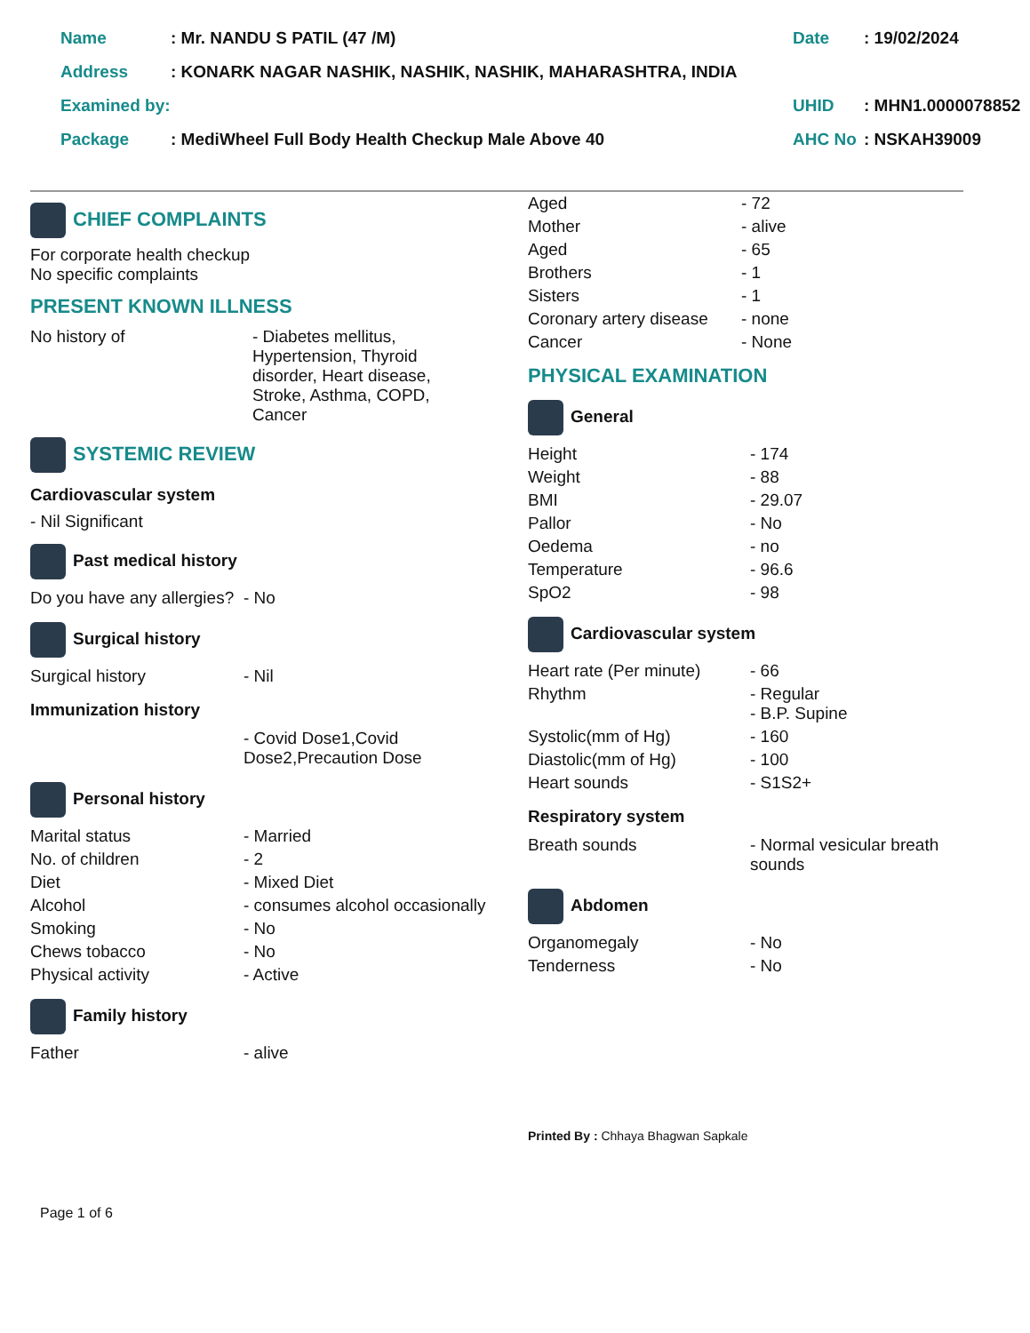| Name | : Mr. NANDU S PATIL (47 /M) | Date | : 19/02/2024 |
| Address | : KONARK NAGAR NASHIK, NASHIK, NASHIK, MAHARASHTRA, INDIA | | |
| Examined by: | | UHID | : MHN1.0000078852 |
| Package | : MediWheel Full Body Health Checkup Male Above 40 | AHC No | : NSKAH39009 |
CHIEF COMPLAINTS
For corporate health checkup
No specific complaints
PRESENT KNOWN ILLNESS
| No history of | - Diabetes mellitus, Hypertension, Thyroid disorder, Heart disease, Stroke, Asthma, COPD, Cancer |
SYSTEMIC REVIEW
Cardiovascular system
- Nil Significant
Past medical history
| Do you have any allergies? | - No |
Surgical history
| Surgical history | - Nil |
Immunization history
| | - Covid Dose1,Covid Dose2,Precaution Dose |
Personal history
| Marital status | - Married |
| No. of children | - 2 |
| Diet | - Mixed Diet |
| Alcohol | - consumes alcohol occasionally |
| Smoking | - No |
| Chews tobacco | - No |
| Physical activity | - Active |
Family history
| Father | - alive |
| Aged | - 72 |
| Mother | - alive |
| Aged | - 65 |
| Brothers | - 1 |
| Sisters | - 1 |
| Coronary artery disease | - none |
| Cancer | - None |
PHYSICAL EXAMINATION
General
| Height | - 174 |
| Weight | - 88 |
| BMI | - 29.07 |
| Pallor | - No |
| Oedema | - no |
| Temperature | - 96.6 |
| SpO2 | - 98 |
Cardiovascular system
| Heart rate (Per minute) | - 66 |
| Rhythm | - Regular - B.P. Supine |
| Systolic(mm of Hg) | - 160 |
| Diastolic(mm of Hg) | - 100 |
| Heart sounds | - S1S2+ |
Respiratory system
| Breath sounds | - Normal vesicular breath sounds |
Abdomen
| Organomegaly | - No |
| Tenderness | - No |
Printed By : Chhaya Bhagwan Sapkale
Page 1 of 6